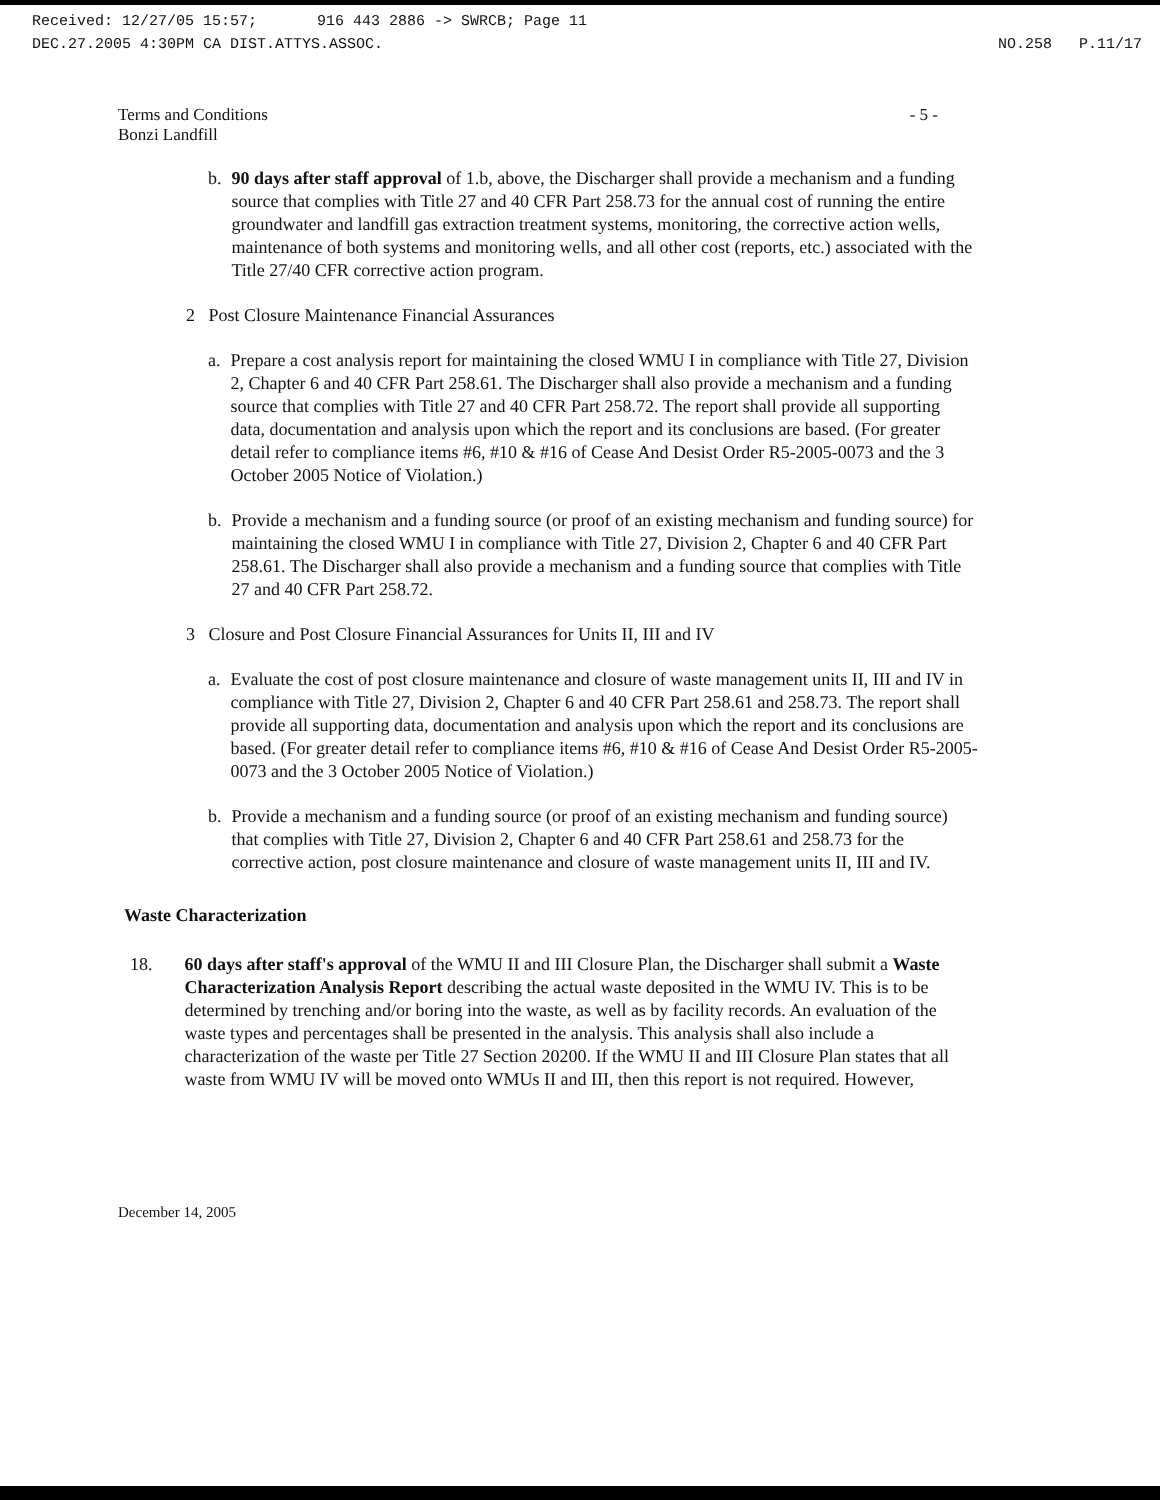Received: 12/27/05 15:57; 916 443 2886 -> SWRCB; Page 11
DEC.27.2005 4:30PM CA DIST.ATTYS.ASSOC. NO.258 P.11/17
Terms and Conditions
Bonzi Landfill - 5 -
b. 90 days after staff approval of 1.b, above, the Discharger shall provide a mechanism and a funding source that complies with Title 27 and 40 CFR Part 258.73 for the annual cost of running the entire groundwater and landfill gas extraction treatment systems, monitoring, the corrective action wells, maintenance of both systems and monitoring wells, and all other cost (reports, etc.) associated with the Title 27/40 CFR corrective action program.
2 Post Closure Maintenance Financial Assurances
a. Prepare a cost analysis report for maintaining the closed WMU I in compliance with Title 27, Division 2, Chapter 6 and 40 CFR Part 258.61. The Discharger shall also provide a mechanism and a funding source that complies with Title 27 and 40 CFR Part 258.72. The report shall provide all supporting data, documentation and analysis upon which the report and its conclusions are based. (For greater detail refer to compliance items #6, #10 & #16 of Cease And Desist Order R5-2005-0073 and the 3 October 2005 Notice of Violation.)
b. Provide a mechanism and a funding source (or proof of an existing mechanism and funding source) for maintaining the closed WMU I in compliance with Title 27, Division 2, Chapter 6 and 40 CFR Part 258.61. The Discharger shall also provide a mechanism and a funding source that complies with Title 27 and 40 CFR Part 258.72.
3 Closure and Post Closure Financial Assurances for Units II, III and IV
a. Evaluate the cost of post closure maintenance and closure of waste management units II, III and IV in compliance with Title 27, Division 2, Chapter 6 and 40 CFR Part 258.61 and 258.73. The report shall provide all supporting data, documentation and analysis upon which the report and its conclusions are based. (For greater detail refer to compliance items #6, #10 & #16 of Cease And Desist Order R5-2005-0073 and the 3 October 2005 Notice of Violation.)
b. Provide a mechanism and a funding source (or proof of an existing mechanism and funding source) that complies with Title 27, Division 2, Chapter 6 and 40 CFR Part 258.61 and 258.73 for the corrective action, post closure maintenance and closure of waste management units II, III and IV.
Waste Characterization
18. 60 days after staff's approval of the WMU II and III Closure Plan, the Discharger shall submit a Waste Characterization Analysis Report describing the actual waste deposited in the WMU IV. This is to be determined by trenching and/or boring into the waste, as well as by facility records. An evaluation of the waste types and percentages shall be presented in the analysis. This analysis shall also include a characterization of the waste per Title 27 Section 20200. If the WMU II and III Closure Plan states that all waste from WMU IV will be moved onto WMUs II and III, then this report is not required. However,
December 14, 2005